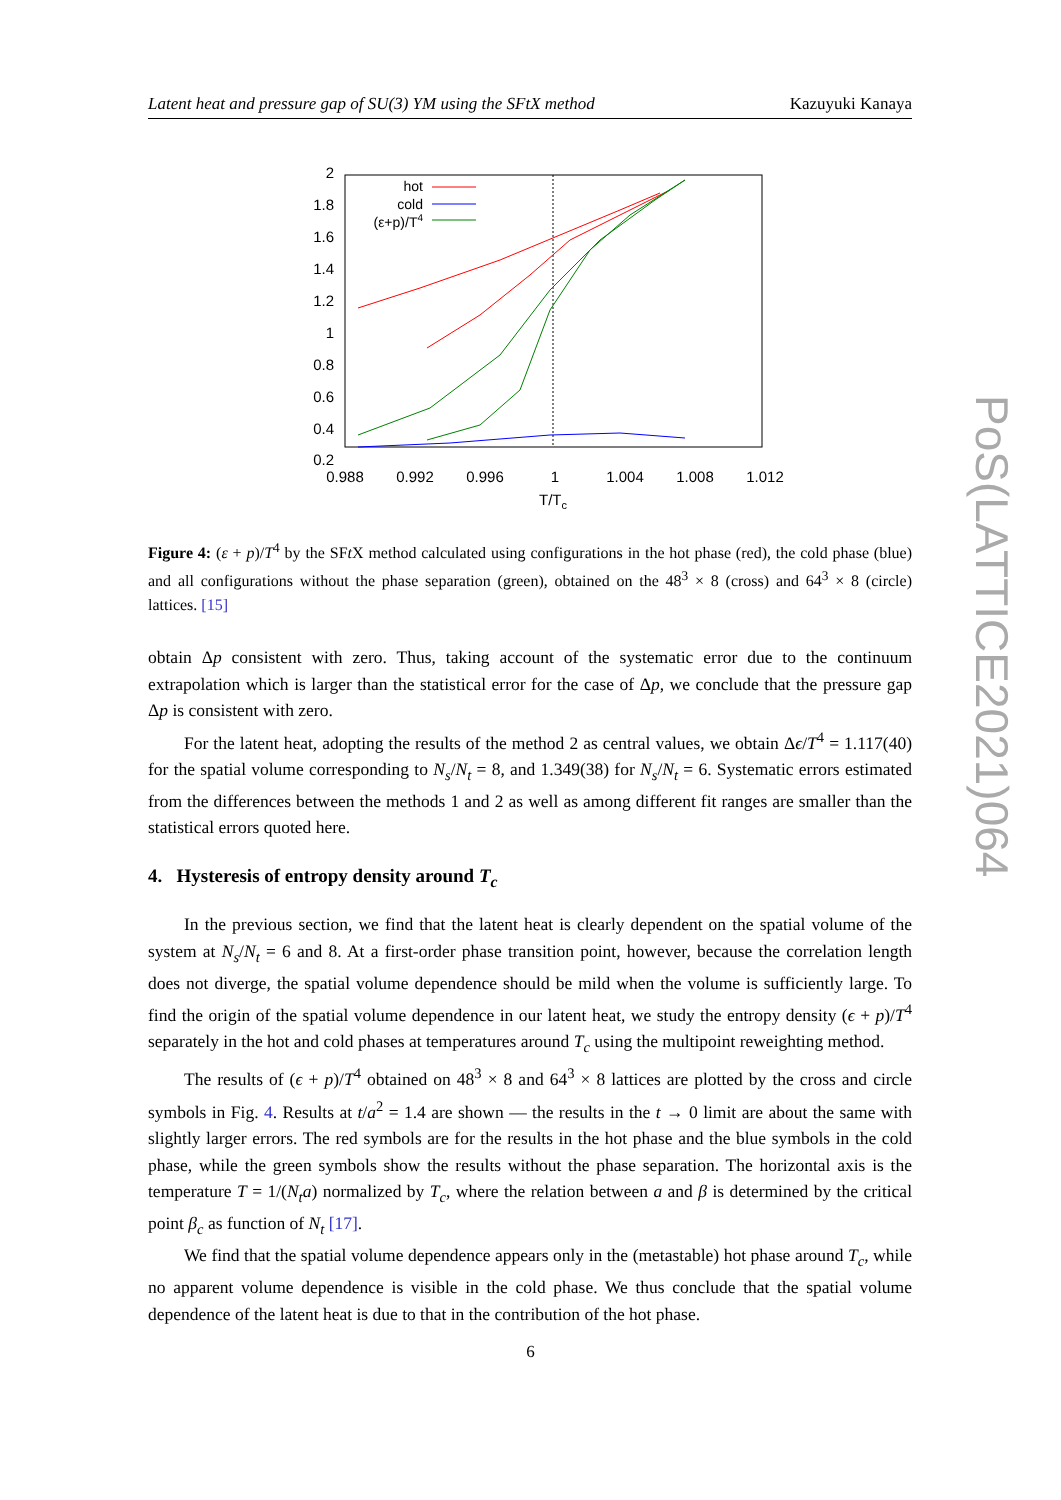Latent heat and pressure gap of SU(3) YM using the SFtX method Kazuyuki Kanaya
2
1.8
1.6
1.4
1.2
1
0.8
0.6
0.4
0.2
0.988
0.992
0.996
1
1.004
1.008
1.012
T/Tc
hot
cold
(ε+p)/T4
Figure 4: (ε + p)/T<sup>4</sup> by the SFt X method calculated using configurations in the hot phase (red), the cold phase (blue) and all configurations without the phase separation (green), obtained on the 48<sup>3</sup> × 8 (cross) and 64<sup>3</sup> × 8 (circle) lattices. [15]
obtain Δp consistent with zero. Thus, taking account of the systematic error due to the continuum extrapolation which is larger than the statistical error for the case of Δp, we conclude that the pressure gap Δp is consistent with zero.
For the latent heat, adopting the results of the method 2 as central values, we obtain Δϵ/T<sup>4</sup> = 1.117(40) for the spatial volume corresponding to N<sub>s</sub>/N<sub>t</sub> = 8, and 1.349(38) for N<sub>s</sub>/N<sub>t</sub> = 6. Systematic errors estimated from the differences between the methods 1 and 2 as well as among different fit ranges are smaller than the statistical errors quoted here.
4. Hysteresis of entropy density around T<sub>c</sub>
In the previous section, we find that the latent heat is clearly dependent on the spatial volume of the system at N<sub>s</sub>/N<sub>t</sub> = 6 and 8. At a first-order phase transition point, however, because the correlation length does not diverge, the spatial volume dependence should be mild when the volume is sufficiently large. To find the origin of the spatial volume dependence in our latent heat, we study the entropy density (ϵ + p)/T<sup>4</sup> separately in the hot and cold phases at temperatures around T<sub>c</sub> using the multipoint reweighting method.
The results of (ϵ + p)/T<sup>4</sup> obtained on 48<sup>3</sup> × 8 and 64<sup>3</sup> × 8 lattices are plotted by the cross and circle symbols in Fig. 4. Results at t/a<sup>2</sup> = 1.4 are shown — the results in the t → 0 limit are about the same with slightly larger errors. The red symbols are for the results in the hot phase and the blue symbols in the cold phase, while the green symbols show the results without the phase separation. The horizontal axis is the temperature T = 1/(N<sub>t</sub>a) normalized by T<sub>c</sub>, where the relation between a and β is determined by the critical point β<sub>c</sub> as function of N<sub>t</sub> [17].
We find that the spatial volume dependence appears only in the (metastable) hot phase around T<sub>c</sub>, while no apparent volume dependence is visible in the cold phase. We thus conclude that the spatial volume dependence of the latent heat is due to that in the contribution of the hot phase.
6
PoS(LATTICE2021)064